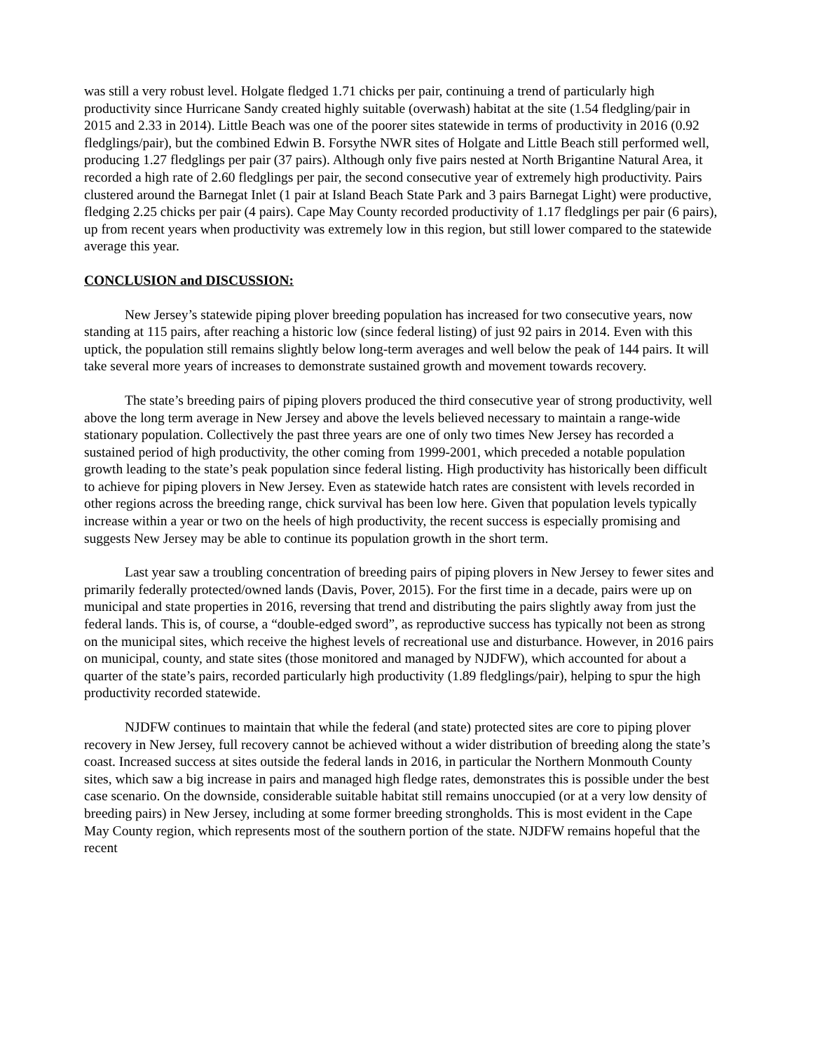was still a very robust level. Holgate fledged 1.71 chicks per pair, continuing a trend of particularly high productivity since Hurricane Sandy created highly suitable (overwash) habitat at the site (1.54 fledgling/pair in 2015 and 2.33 in 2014). Little Beach was one of the poorer sites statewide in terms of productivity in 2016 (0.92 fledglings/pair), but the combined Edwin B. Forsythe NWR sites of Holgate and Little Beach still performed well, producing 1.27 fledglings per pair (37 pairs). Although only five pairs nested at North Brigantine Natural Area, it recorded a high rate of 2.60 fledglings per pair, the second consecutive year of extremely high productivity. Pairs clustered around the Barnegat Inlet (1 pair at Island Beach State Park and 3 pairs Barnegat Light) were productive, fledging 2.25 chicks per pair (4 pairs). Cape May County recorded productivity of 1.17 fledglings per pair (6 pairs), up from recent years when productivity was extremely low in this region, but still lower compared to the statewide average this year.
CONCLUSION and DISCUSSION:
New Jersey’s statewide piping plover breeding population has increased for two consecutive years, now standing at 115 pairs, after reaching a historic low (since federal listing) of just 92 pairs in 2014. Even with this uptick, the population still remains slightly below long-term averages and well below the peak of 144 pairs. It will take several more years of increases to demonstrate sustained growth and movement towards recovery.
The state’s breeding pairs of piping plovers produced the third consecutive year of strong productivity, well above the long term average in New Jersey and above the levels believed necessary to maintain a range-wide stationary population. Collectively the past three years are one of only two times New Jersey has recorded a sustained period of high productivity, the other coming from 1999-2001, which preceded a notable population growth leading to the state’s peak population since federal listing. High productivity has historically been difficult to achieve for piping plovers in New Jersey. Even as statewide hatch rates are consistent with levels recorded in other regions across the breeding range, chick survival has been low here. Given that population levels typically increase within a year or two on the heels of high productivity, the recent success is especially promising and suggests New Jersey may be able to continue its population growth in the short term.
Last year saw a troubling concentration of breeding pairs of piping plovers in New Jersey to fewer sites and primarily federally protected/owned lands (Davis, Pover, 2015). For the first time in a decade, pairs were up on municipal and state properties in 2016, reversing that trend and distributing the pairs slightly away from just the federal lands. This is, of course, a “double-edged sword”, as reproductive success has typically not been as strong on the municipal sites, which receive the highest levels of recreational use and disturbance. However, in 2016 pairs on municipal, county, and state sites (those monitored and managed by NJDFW), which accounted for about a quarter of the state’s pairs, recorded particularly high productivity (1.89 fledglings/pair), helping to spur the high productivity recorded statewide.
NJDFW continues to maintain that while the federal (and state) protected sites are core to piping plover recovery in New Jersey, full recovery cannot be achieved without a wider distribution of breeding along the state’s coast. Increased success at sites outside the federal lands in 2016, in particular the Northern Monmouth County sites, which saw a big increase in pairs and managed high fledge rates, demonstrates this is possible under the best case scenario. On the downside, considerable suitable habitat still remains unoccupied (or at a very low density of breeding pairs) in New Jersey, including at some former breeding strongholds. This is most evident in the Cape May County region, which represents most of the southern portion of the state. NJDFW remains hopeful that the recent